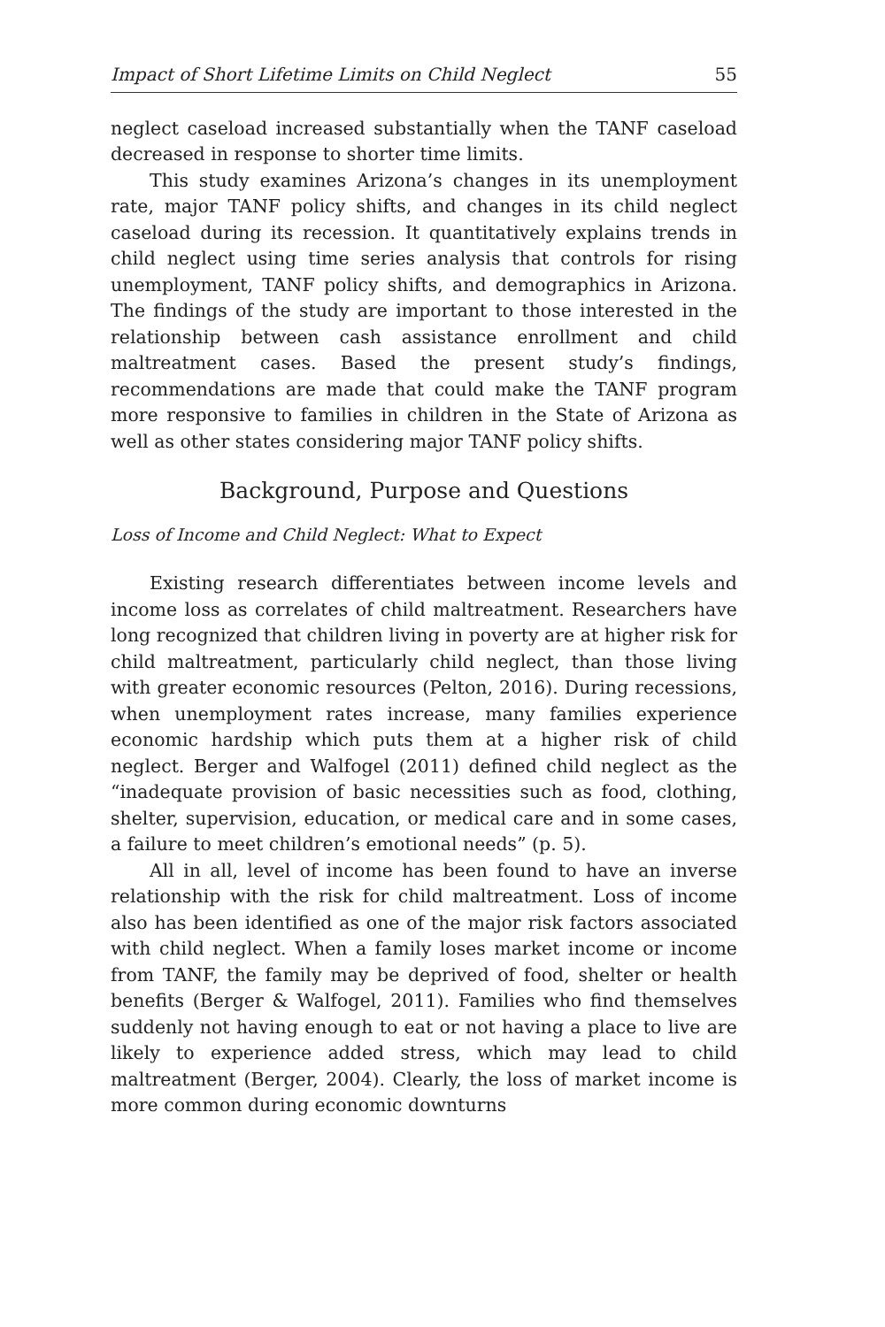Impact of Short Lifetime Limits on Child Neglect 55
neglect caseload increased substantially when the TANF caseload decreased in response to shorter time limits.
This study examines Arizona’s changes in its unemployment rate, major TANF policy shifts, and changes in its child neglect caseload during its recession. It quantitatively explains trends in child neglect using time series analysis that controls for rising unemployment, TANF policy shifts, and demographics in Arizona. The findings of the study are important to those interested in the relationship between cash assistance enrollment and child maltreatment cases. Based the present study’s findings, recommendations are made that could make the TANF program more responsive to families in children in the State of Arizona as well as other states considering major TANF policy shifts.
Background, Purpose and Questions
Loss of Income and Child Neglect: What to Expect
Existing research differentiates between income levels and income loss as correlates of child maltreatment. Researchers have long recognized that children living in poverty are at higher risk for child maltreatment, particularly child neglect, than those living with greater economic resources (Pelton, 2016). During recessions, when unemployment rates increase, many families experience economic hardship which puts them at a higher risk of child neglect. Berger and Walfogel (2011) defined child neglect as the “inadequate provision of basic necessities such as food, clothing, shelter, supervision, education, or medical care and in some cases, a failure to meet children’s emotional needs” (p. 5).
All in all, level of income has been found to have an inverse relationship with the risk for child maltreatment. Loss of income also has been identified as one of the major risk factors associated with child neglect. When a family loses market income or income from TANF, the family may be deprived of food, shelter or health benefits (Berger & Walfogel, 2011). Families who find themselves suddenly not having enough to eat or not having a place to live are likely to experience added stress, which may lead to child maltreatment (Berger, 2004). Clearly, the loss of market income is more common during economic downturns